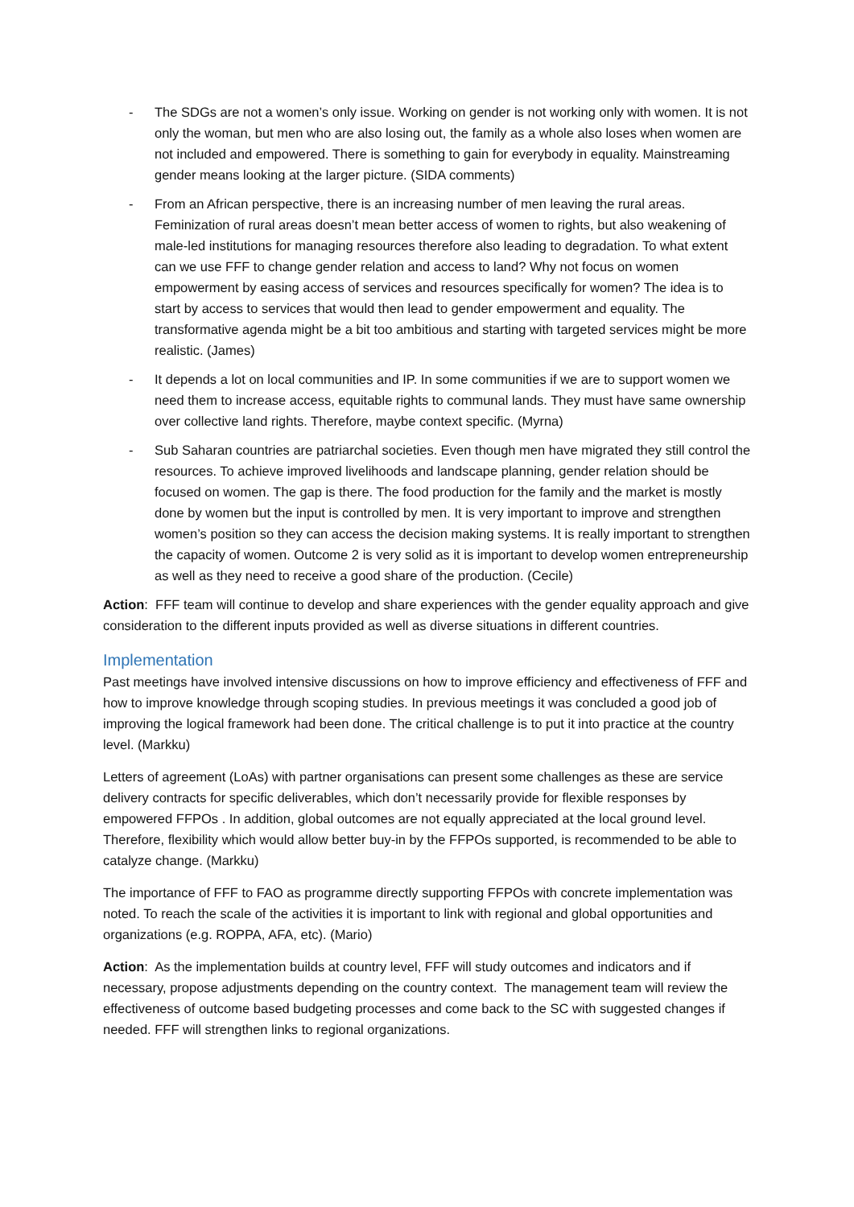- The SDGs are not a women’s only issue. Working on gender is not working only with women. It is not only the woman, but men who are also losing out, the family as a whole also loses when women are not included and empowered. There is something to gain for everybody in equality. Mainstreaming gender means looking at the larger picture. (SIDA comments)
- From an African perspective, there is an increasing number of men leaving the rural areas. Feminization of rural areas doesn’t mean better access of women to rights, but also weakening of male-led institutions for managing resources therefore also leading to degradation. To what extent can we use FFF to change gender relation and access to land? Why not focus on women empowerment by easing access of services and resources specifically for women? The idea is to start by access to services that would then lead to gender empowerment and equality. The transformative agenda might be a bit too ambitious and starting with targeted services might be more realistic. (James)
- It depends a lot on local communities and IP. In some communities if we are to support women we need them to increase access, equitable rights to communal lands. They must have same ownership over collective land rights. Therefore, maybe context specific. (Myrna)
- Sub Saharan countries are patriarchal societies. Even though men have migrated they still control the resources. To achieve improved livelihoods and landscape planning, gender relation should be focused on women. The gap is there. The food production for the family and the market is mostly done by women but the input is controlled by men. It is very important to improve and strengthen women’s position so they can access the decision making systems. It is really important to strengthen the capacity of women. Outcome 2 is very solid as it is important to develop women entrepreneurship as well as they need to receive a good share of the production. (Cecile)
Action: FFF team will continue to develop and share experiences with the gender equality approach and give consideration to the different inputs provided as well as diverse situations in different countries.
Implementation
Past meetings have involved intensive discussions on how to improve efficiency and effectiveness of FFF and how to improve knowledge through scoping studies. In previous meetings it was concluded a good job of improving the logical framework had been done. The critical challenge is to put it into practice at the country level. (Markku)
Letters of agreement (LoAs) with partner organisations can present some challenges as these are service delivery contracts for specific deliverables, which don’t necessarily provide for flexible responses by empowered FFPOs . In addition, global outcomes are not equally appreciated at the local ground level. Therefore, flexibility which would allow better buy-in by the FFPOs supported, is recommended to be able to catalyze change. (Markku)
The importance of FFF to FAO as programme directly supporting FFPOs with concrete implementation was noted. To reach the scale of the activities it is important to link with regional and global opportunities and organizations (e.g. ROPPA, AFA, etc). (Mario)
Action: As the implementation builds at country level, FFF will study outcomes and indicators and if necessary, propose adjustments depending on the country context. The management team will review the effectiveness of outcome based budgeting processes and come back to the SC with suggested changes if needed. FFF will strengthen links to regional organizations.